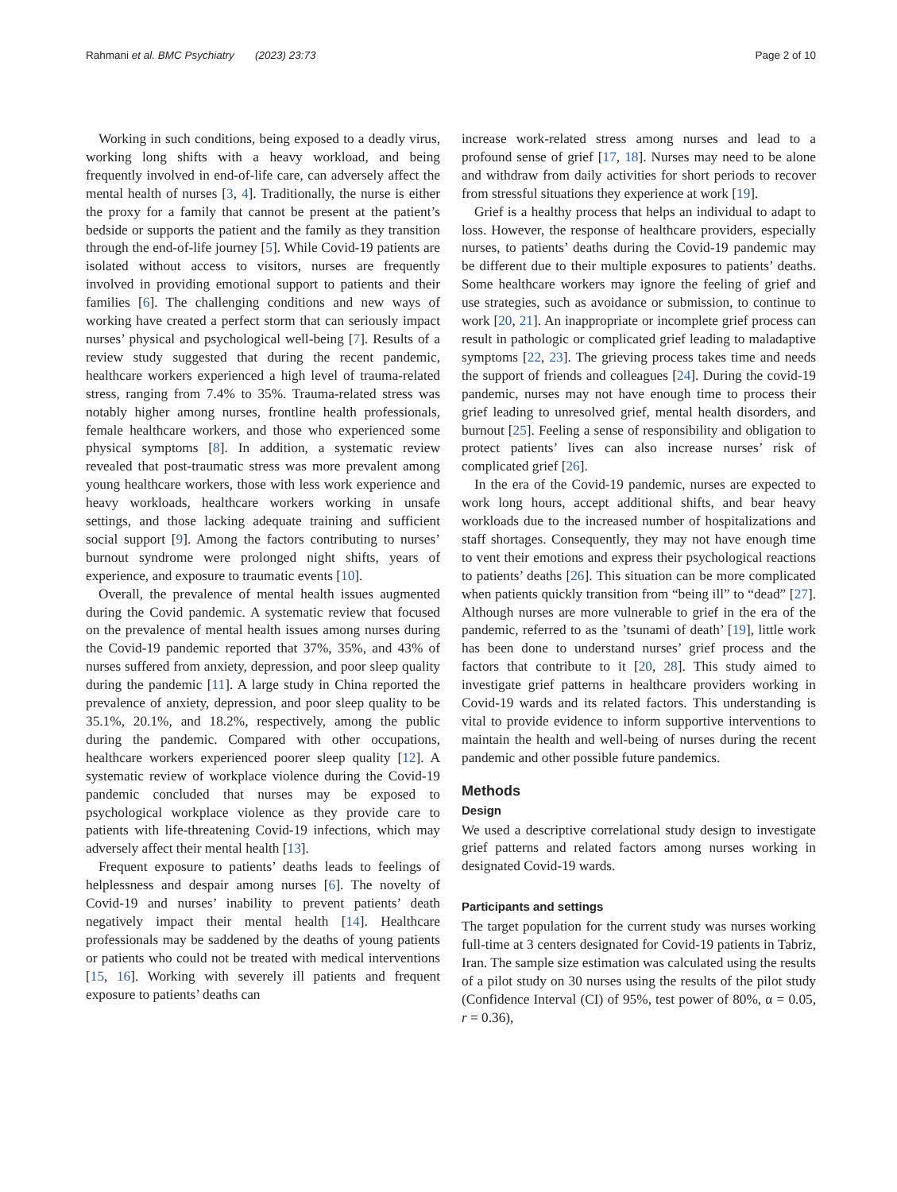Rahmani et al. BMC Psychiatry (2023) 23:73 Page 2 of 10
Working in such conditions, being exposed to a deadly virus, working long shifts with a heavy workload, and being frequently involved in end-of-life care, can adversely affect the mental health of nurses [3, 4]. Traditionally, the nurse is either the proxy for a family that cannot be present at the patient’s bedside or supports the patient and the family as they transition through the end-of-life journey [5]. While Covid-19 patients are isolated without access to visitors, nurses are frequently involved in providing emotional support to patients and their families [6]. The challenging conditions and new ways of working have created a perfect storm that can seriously impact nurses’ physical and psychological well-being [7]. Results of a review study suggested that during the recent pandemic, healthcare workers experienced a high level of trauma-related stress, ranging from 7.4% to 35%. Trauma-related stress was notably higher among nurses, frontline health professionals, female healthcare workers, and those who experienced some physical symptoms [8]. In addition, a systematic review revealed that post-traumatic stress was more prevalent among young healthcare workers, those with less work experience and heavy workloads, healthcare workers working in unsafe settings, and those lacking adequate training and sufficient social support [9]. Among the factors contributing to nurses’ burnout syndrome were prolonged night shifts, years of experience, and exposure to traumatic events [10].
Overall, the prevalence of mental health issues augmented during the Covid pandemic. A systematic review that focused on the prevalence of mental health issues among nurses during the Covid-19 pandemic reported that 37%, 35%, and 43% of nurses suffered from anxiety, depression, and poor sleep quality during the pandemic [11]. A large study in China reported the prevalence of anxiety, depression, and poor sleep quality to be 35.1%, 20.1%, and 18.2%, respectively, among the public during the pandemic. Compared with other occupations, healthcare workers experienced poorer sleep quality [12]. A systematic review of workplace violence during the Covid-19 pandemic concluded that nurses may be exposed to psychological workplace violence as they provide care to patients with life-threatening Covid-19 infections, which may adversely affect their mental health [13].
Frequent exposure to patients’ deaths leads to feelings of helplessness and despair among nurses [6]. The novelty of Covid-19 and nurses’ inability to prevent patients’ death negatively impact their mental health [14]. Healthcare professionals may be saddened by the deaths of young patients or patients who could not be treated with medical interventions [15, 16]. Working with severely ill patients and frequent exposure to patients’ deaths can
increase work-related stress among nurses and lead to a profound sense of grief [17, 18]. Nurses may need to be alone and withdraw from daily activities for short periods to recover from stressful situations they experience at work [19].
Grief is a healthy process that helps an individual to adapt to loss. However, the response of healthcare providers, especially nurses, to patients’ deaths during the Covid-19 pandemic may be different due to their multiple exposures to patients’ deaths. Some healthcare workers may ignore the feeling of grief and use strategies, such as avoidance or submission, to continue to work [20, 21]. An inappropriate or incomplete grief process can result in pathologic or complicated grief leading to maladaptive symptoms [22, 23]. The grieving process takes time and needs the support of friends and colleagues [24]. During the covid-19 pandemic, nurses may not have enough time to process their grief leading to unresolved grief, mental health disorders, and burnout [25]. Feeling a sense of responsibility and obligation to protect patients’ lives can also increase nurses’ risk of complicated grief [26].
In the era of the Covid-19 pandemic, nurses are expected to work long hours, accept additional shifts, and bear heavy workloads due to the increased number of hospitalizations and staff shortages. Consequently, they may not have enough time to vent their emotions and express their psychological reactions to patients’ deaths [26]. This situation can be more complicated when patients quickly transition from “being ill” to “dead” [27]. Although nurses are more vulnerable to grief in the era of the pandemic, referred to as the ’tsunami of death’ [19], little work has been done to understand nurses’ grief process and the factors that contribute to it [20, 28]. This study aimed to investigate grief patterns in healthcare providers working in Covid-19 wards and its related factors. This understanding is vital to provide evidence to inform supportive interventions to maintain the health and well-being of nurses during the recent pandemic and other possible future pandemics.
Methods
Design
We used a descriptive correlational study design to investigate grief patterns and related factors among nurses working in designated Covid-19 wards.
Participants and settings
The target population for the current study was nurses working full-time at 3 centers designated for Covid-19 patients in Tabriz, Iran. The sample size estimation was calculated using the results of a pilot study on 30 nurses using the results of the pilot study (Confidence Interval (CI) of 95%, test power of 80%, α = 0.05, r = 0.36),